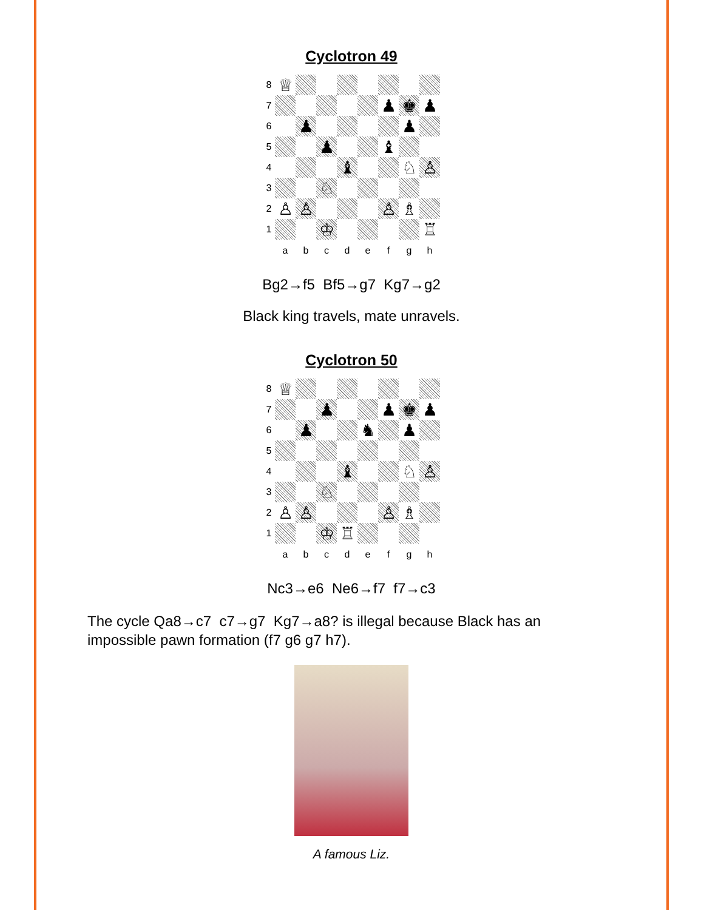Cyclotron 49
8
♕
7
♟
♚
♟
6
♟
♟
5
♟
♝
4
♝
♘
♙
3
♘
2
♙
♙
♙
♗
1
♔
♖
a
b
c
d
e
f
g
h
Bg2→f5 Bf5→g7 Kg7→g2
Black king travels, mate unravels.
Cyclotron 50
8
♕
7
♟
♟
♚
♟
6
♟
♞
♟
5
4
♝
♘
♙
3
♘
2
♙
♙
♙
♗
1
♔
♖
a
b
c
d
e
f
g
h
Nc3→e6 Ne6→f7 f7→c3
The cycle Qa8→c7 c7→g7 Kg7→a8? is illegal because Black has an impossible pawn formation (f7 g6 g7 h7).
A famous Liz.